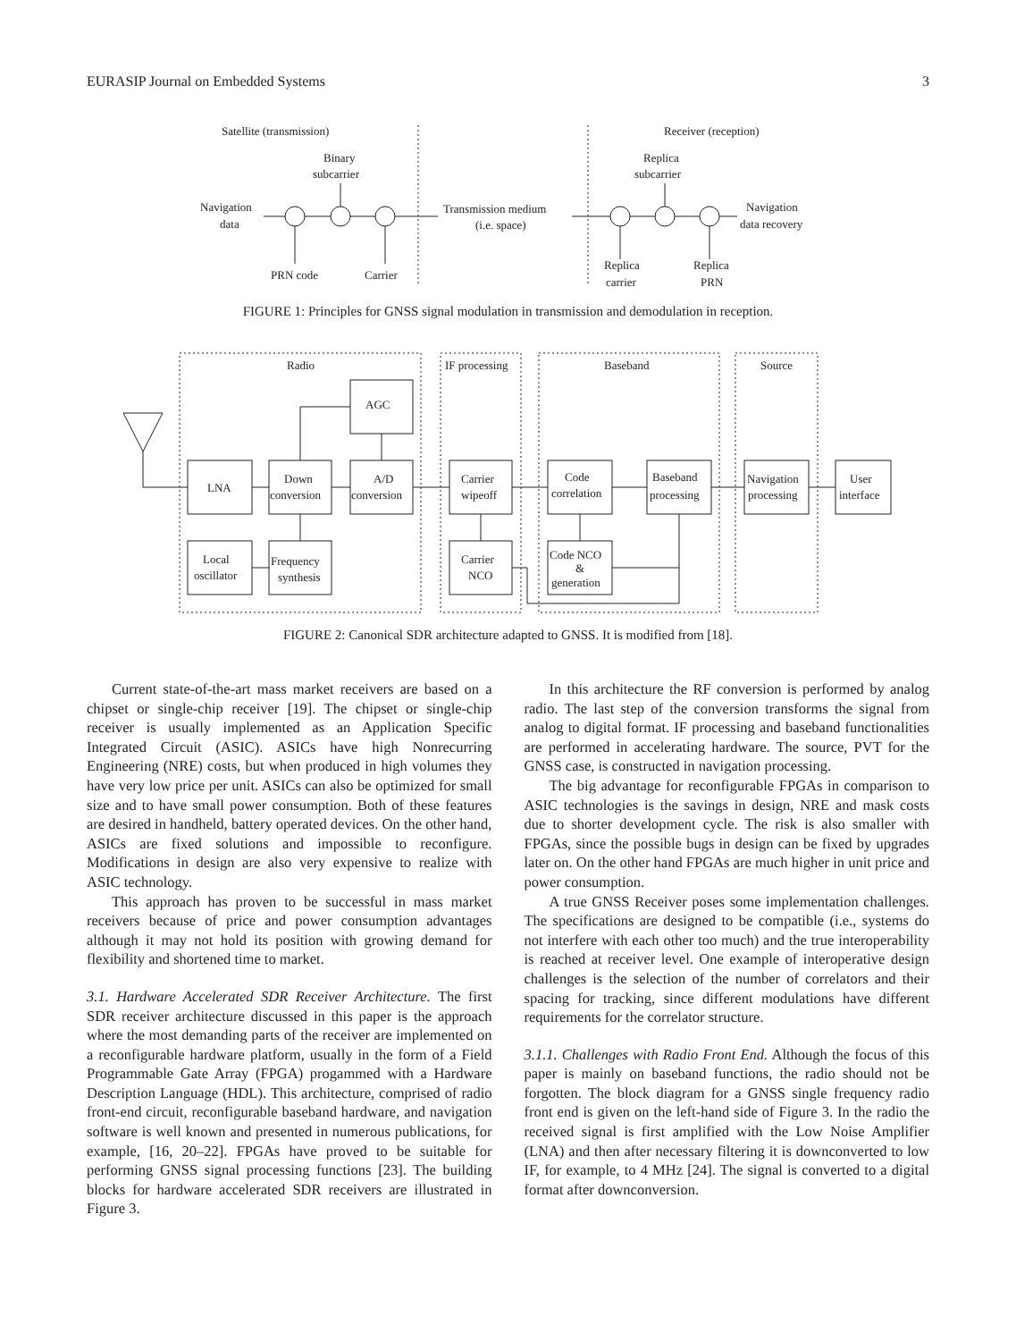EURASIP Journal on Embedded Systems 3
Satellite (transmission)
Receiver (reception)
Binary
subcarrier
Replica
subcarrier
Navigation
data
Transmission medium
(i.e. space)
Navigation
data recovery
PRN code
Carrier
Replica
carrier
Replica
PRN
FIGURE 1: Principles for GNSS signal modulation in transmission and demodulation in reception.
Radio
IF processing
Baseband
Source
AGC
LNA
Down
conversion
A/D
conversion
Carrier
wipeoff
Code
correlation
Baseband
processing
Navigation
processing
User
interface
Local
oscillator
Frequency
synthesis
Carrier
NCO
Code NCO
&
generation
FIGURE 2: Canonical SDR architecture adapted to GNSS. It is modified from [18].
Current state-of-the-art mass market receivers are based on a chipset or single-chip receiver [19]. The chipset or single-chip receiver is usually implemented as an Application Specific Integrated Circuit (ASIC). ASICs have high Nonrecurring Engineering (NRE) costs, but when produced in high volumes they have very low price per unit. ASICs can also be optimized for small size and to have small power consumption. Both of these features are desired in handheld, battery operated devices. On the other hand, ASICs are fixed solutions and impossible to reconfigure. Modifications in design are also very expensive to realize with ASIC technology.
This approach has proven to be successful in mass market receivers because of price and power consumption advantages although it may not hold its position with growing demand for flexibility and shortened time to market.
3.1. Hardware Accelerated SDR Receiver Architecture. The first SDR receiver architecture discussed in this paper is the approach where the most demanding parts of the receiver are implemented on a reconfigurable hardware platform, usually in the form of a Field Programmable Gate Array (FPGA) progammed with a Hardware Description Language (HDL). This architecture, comprised of radio front-end circuit, reconfigurable baseband hardware, and navigation software is well known and presented in numerous publications, for example, [16, 20–22]. FPGAs have proved to be suitable for performing GNSS signal processing functions [23]. The building blocks for hardware accelerated SDR receivers are illustrated in Figure 3.
In this architecture the RF conversion is performed by analog radio. The last step of the conversion transforms the signal from analog to digital format. IF processing and baseband functionalities are performed in accelerating hardware. The source, PVT for the GNSS case, is constructed in navigation processing.
The big advantage for reconfigurable FPGAs in comparison to ASIC technologies is the savings in design, NRE and mask costs due to shorter development cycle. The risk is also smaller with FPGAs, since the possible bugs in design can be fixed by upgrades later on. On the other hand FPGAs are much higher in unit price and power consumption.
A true GNSS Receiver poses some implementation challenges. The specifications are designed to be compatible (i.e., systems do not interfere with each other too much) and the true interoperability is reached at receiver level. One example of interoperative design challenges is the selection of the number of correlators and their spacing for tracking, since different modulations have different requirements for the correlator structure.
3.1.1. Challenges with Radio Front End. Although the focus of this paper is mainly on baseband functions, the radio should not be forgotten. The block diagram for a GNSS single frequency radio front end is given on the left-hand side of Figure 3. In the radio the received signal is first amplified with the Low Noise Amplifier (LNA) and then after necessary filtering it is downconverted to low IF, for example, to 4 MHz [24]. The signal is converted to a digital format after downconversion.